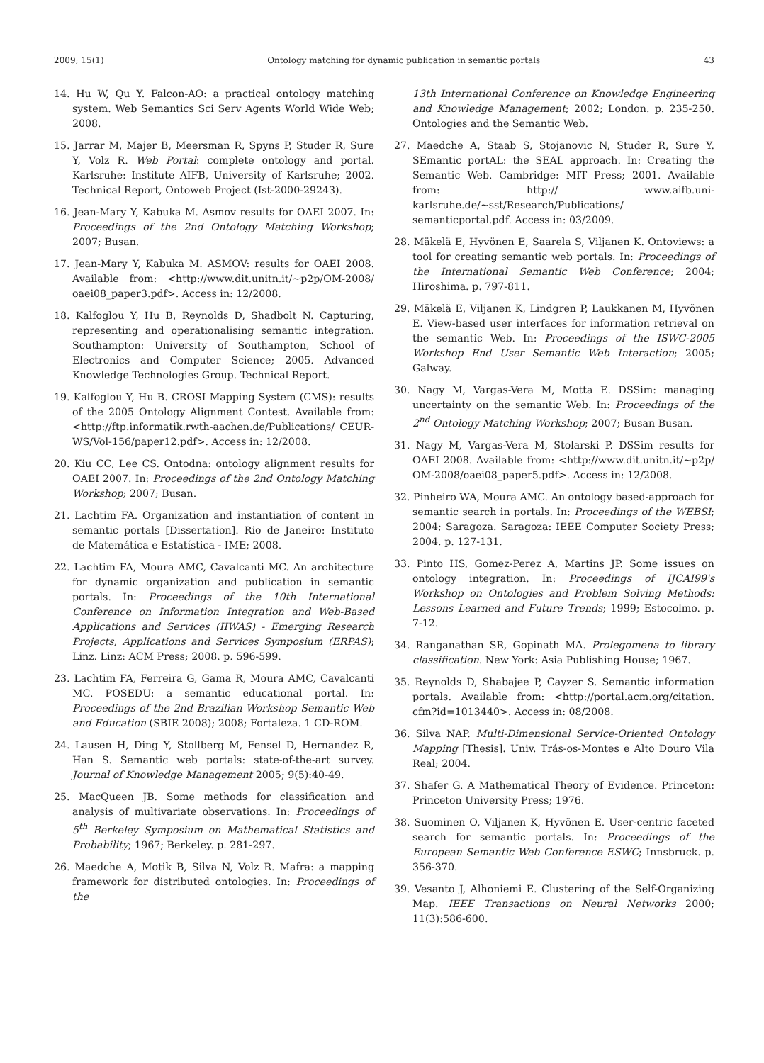2009; 15(1) Ontology matching for dynamic publication in semantic portals 43
14. Hu W, Qu Y. Falcon-AO: a practical ontology matching system. Web Semantics Sci Serv Agents World Wide Web; 2008.
15. Jarrar M, Majer B, Meersman R, Spyns P, Studer R, Sure Y, Volz R. Web Portal: complete ontology and portal. Karlsruhe: Institute AIFB, University of Karlsruhe; 2002. Technical Report, Ontoweb Project (Ist-2000-29243).
16. Jean-Mary Y, Kabuka M. Asmov results for OAEI 2007. In: Proceedings of the 2nd Ontology Matching Workshop; 2007; Busan.
17. Jean-Mary Y, Kabuka M. ASMOV: results for OAEI 2008. Available from: <http://www.dit.unitn.it/~p2p/OM-2008/ oaei08_paper3.pdf>. Access in: 12/2008.
18. Kalfoglou Y, Hu B, Reynolds D, Shadbolt N. Capturing, representing and operationalising semantic integration. Southampton: University of Southampton, School of Electronics and Computer Science; 2005. Advanced Knowledge Technologies Group. Technical Report.
19. Kalfoglou Y, Hu B. CROSI Mapping System (CMS): results of the 2005 Ontology Alignment Contest. Available from: <http://ftp.informatik.rwth-aachen.de/Publications/ CEUR-WS/Vol-156/paper12.pdf>. Access in: 12/2008.
20. Kiu CC, Lee CS. Ontodna: ontology alignment results for OAEI 2007. In: Proceedings of the 2nd Ontology Matching Workshop; 2007; Busan.
21. Lachtim FA. Organization and instantiation of content in semantic portals [Dissertation]. Rio de Janeiro: Instituto de Matemática e Estatística - IME; 2008.
22. Lachtim FA, Moura AMC, Cavalcanti MC. An architecture for dynamic organization and publication in semantic portals. In: Proceedings of the 10th International Conference on Information Integration and Web-Based Applications and Services (IIWAS) - Emerging Research Projects, Applications and Services Symposium (ERPAS); Linz. Linz: ACM Press; 2008. p. 596-599.
23. Lachtim FA, Ferreira G, Gama R, Moura AMC, Cavalcanti MC. POSEDU: a semantic educational portal. In: Proceedings of the 2nd Brazilian Workshop Semantic Web and Education (SBIE 2008); 2008; Fortaleza. 1 CD-ROM.
24. Lausen H, Ding Y, Stollberg M, Fensel D, Hernandez R, Han S. Semantic web portals: state-of-the-art survey. Journal of Knowledge Management 2005; 9(5):40-49.
25. MacQueen JB. Some methods for classification and analysis of multivariate observations. In: Proceedings of 5<sup>th</sup> Berkeley Symposium on Mathematical Statistics and Probability; 1967; Berkeley. p. 281-297.
26. Maedche A, Motik B, Silva N, Volz R. Mafra: a mapping framework for distributed ontologies. In: Proceedings of the
13th International Conference on Knowledge Engineering and Knowledge Management; 2002; London. p. 235-250. Ontologies and the Semantic Web.
27. Maedche A, Staab S, Stojanovic N, Studer R, Sure Y. SEmantic portAL: the SEAL approach. In: Creating the Semantic Web. Cambridge: MIT Press; 2001. Available from: http:// www.aifb.uni-karlsruhe.de/~sst/Research/Publications/ semanticportal.pdf. Access in: 03/2009.
28. Mäkelä E, Hyvönen E, Saarela S, Viljanen K. Ontoviews: a tool for creating semantic web portals. In: Proceedings of the International Semantic Web Conference; 2004; Hiroshima. p. 797-811.
29. Mäkelä E, Viljanen K, Lindgren P, Laukkanen M, Hyvönen E. View-based user interfaces for information retrieval on the semantic Web. In: Proceedings of the ISWC-2005 Workshop End User Semantic Web Interaction; 2005; Galway.
30. Nagy M, Vargas-Vera M, Motta E. DSSim: managing uncertainty on the semantic Web. In: Proceedings of the 2<sup>nd</sup> Ontology Matching Workshop; 2007; Busan Busan.
31. Nagy M, Vargas-Vera M, Stolarski P. DSSim results for OAEI 2008. Available from: <http://www.dit.unitn.it/~p2p/ OM-2008/oaei08_paper5.pdf>. Access in: 12/2008.
32. Pinheiro WA, Moura AMC. An ontology based-approach for semantic search in portals. In: Proceedings of the WEBSI; 2004; Saragoza. Saragoza: IEEE Computer Society Press; 2004. p. 127-131.
33. Pinto HS, Gomez-Perez A, Martins JP. Some issues on ontology integration. In: Proceedings of IJCAI99's Workshop on Ontologies and Problem Solving Methods: Lessons Learned and Future Trends; 1999; Estocolmo. p. 7-12.
34. Ranganathan SR, Gopinath MA. Prolegomena to library classification. New York: Asia Publishing House; 1967.
35. Reynolds D, Shabajee P, Cayzer S. Semantic information portals. Available from: <http://portal.acm.org/citation. cfm?id=1013440>. Access in: 08/2008.
36. Silva NAP. Multi-Dimensional Service-Oriented Ontology Mapping [Thesis]. Univ. Trás-os-Montes e Alto Douro Vila Real; 2004.
37. Shafer G. A Mathematical Theory of Evidence. Princeton: Princeton University Press; 1976.
38. Suominen O, Viljanen K, Hyvönen E. User-centric faceted search for semantic portals. In: Proceedings of the European Semantic Web Conference ESWC; Innsbruck. p. 356-370.
39. Vesanto J, Alhoniemi E. Clustering of the Self-Organizing Map. IEEE Transactions on Neural Networks 2000; 11(3):586-600.